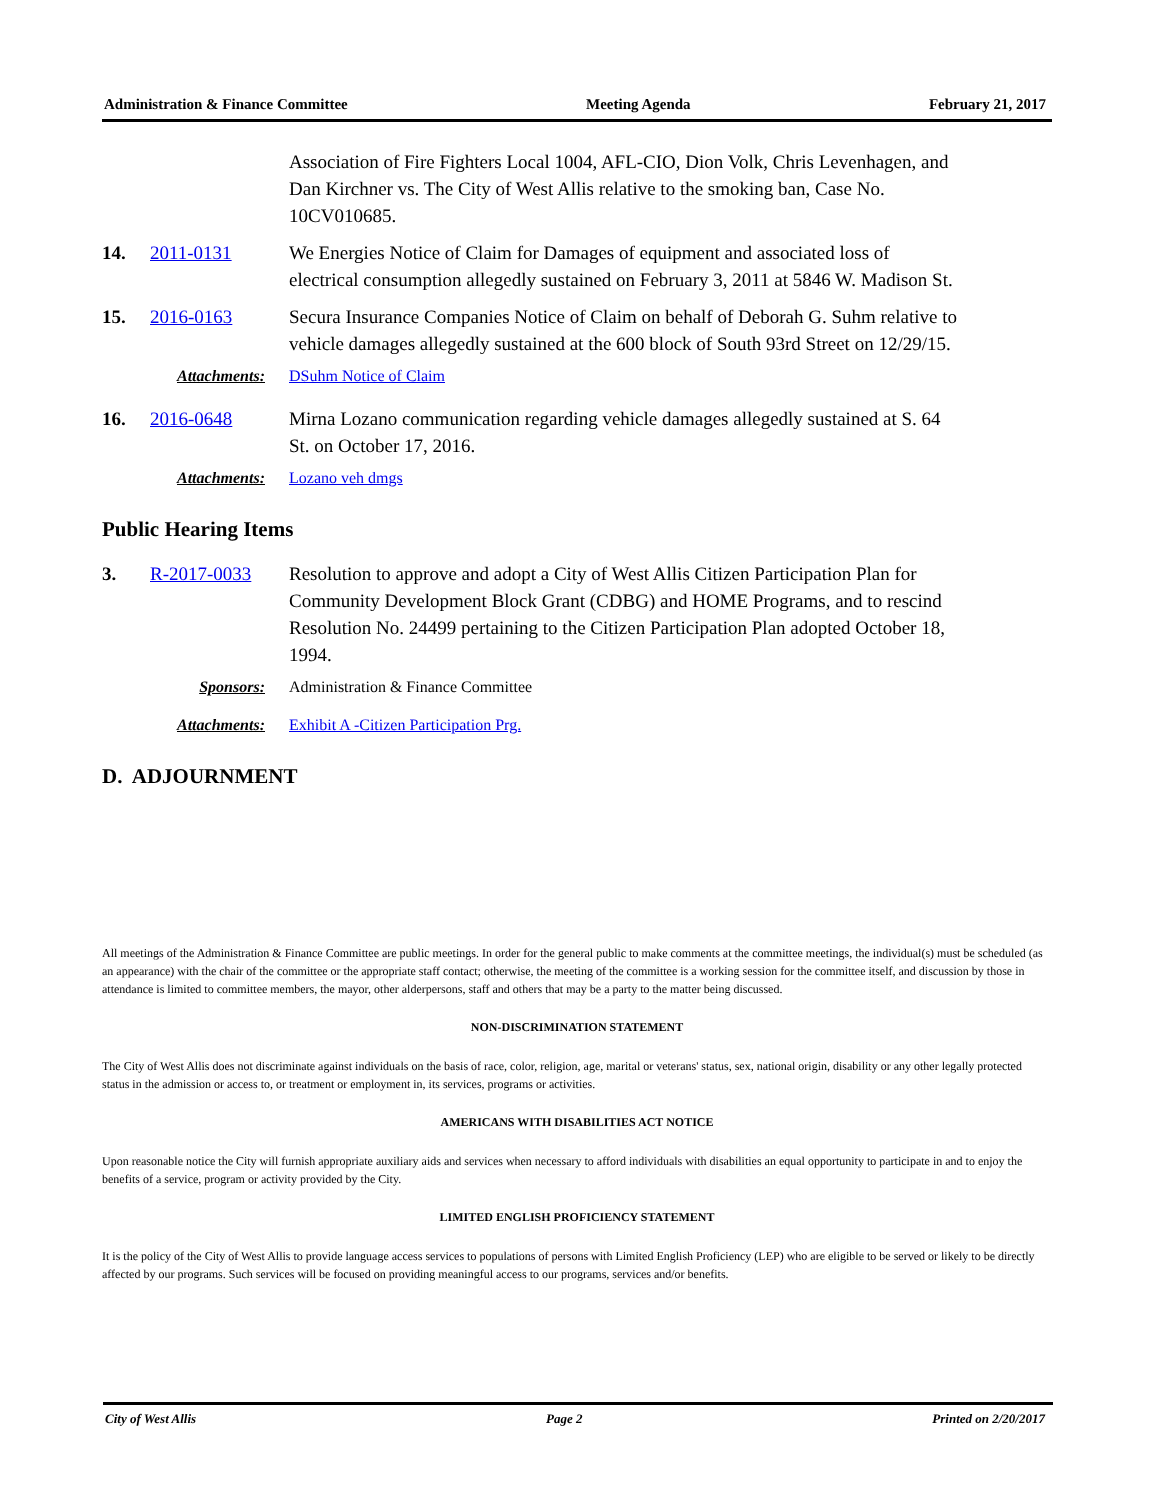Administration & Finance Committee Meeting Agenda February 21, 2017
Association of Fire Fighters Local 1004, AFL-CIO, Dion Volk, Chris Levenhagen, and Dan Kirchner vs. The City of West Allis relative to the smoking ban, Case No. 10CV010685.
14. 2011-0131 We Energies Notice of Claim for Damages of equipment and associated loss of electrical consumption allegedly sustained on February 3, 2011 at 5846 W. Madison St.
15. 2016-0163 Secura Insurance Companies Notice of Claim on behalf of Deborah G. Suhm relative to vehicle damages allegedly sustained at the 600 block of South 93rd Street on 12/29/15.
Attachments: DSuhm Notice of Claim
16. 2016-0648 Mirna Lozano communication regarding vehicle damages allegedly sustained at S. 64 St. on October 17, 2016.
Attachments: Lozano veh dmgs
Public Hearing Items
3. R-2017-0033 Resolution to approve and adopt a City of West Allis Citizen Participation Plan for Community Development Block Grant (CDBG) and HOME Programs, and to rescind Resolution No. 24499 pertaining to the Citizen Participation Plan adopted October 18, 1994.
Sponsors: Administration & Finance Committee
Attachments: Exhibit A -Citizen Participation Prg.
D. ADJOURNMENT
All meetings of the Administration & Finance Committee are public meetings. In order for the general public to make comments at the committee meetings, the individual(s) must be scheduled (as an appearance) with the chair of the committee or the appropriate staff contact; otherwise, the meeting of the committee is a working session for the committee itself, and discussion by those in attendance is limited to committee members, the mayor, other alderpersons, staff and others that may be a party to the matter being discussed.
NON-DISCRIMINATION STATEMENT
The City of West Allis does not discriminate against individuals on the basis of race, color, religion, age, marital or veterans' status, sex, national origin, disability or any other legally protected status in the admission or access to, or treatment or employment in, its services, programs or activities.
AMERICANS WITH DISABILITIES ACT NOTICE
Upon reasonable notice the City will furnish appropriate auxiliary aids and services when necessary to afford individuals with disabilities an equal opportunity to participate in and to enjoy the benefits of a service, program or activity provided by the City.
LIMITED ENGLISH PROFICIENCY STATEMENT
It is the policy of the City of West Allis to provide language access services to populations of persons with Limited English Proficiency (LEP) who are eligible to be served or likely to be directly affected by our programs. Such services will be focused on providing meaningful access to our programs, services and/or benefits.
City of West Allis Page 2 Printed on 2/20/2017